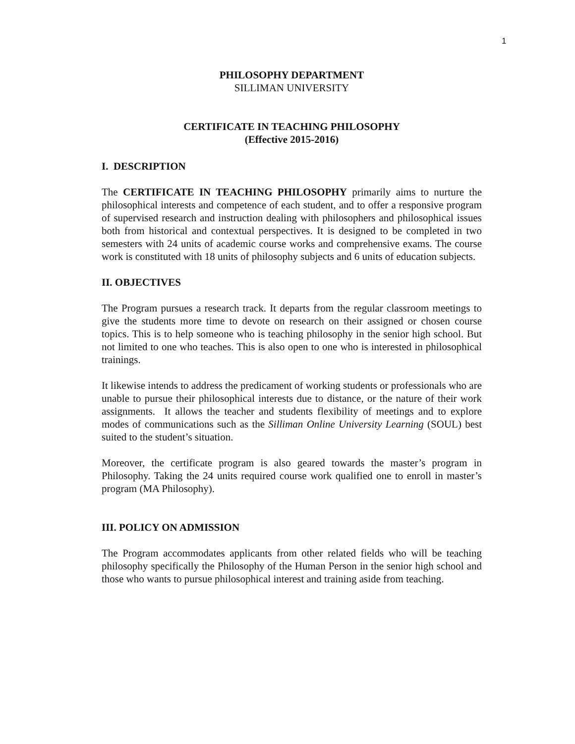1
PHILOSOPHY DEPARTMENT
SILLIMAN UNIVERSITY
CERTIFICATE IN TEACHING PHILOSOPHY
(Effective 2015-2016)
I. DESCRIPTION
The CERTIFICATE IN TEACHING PHILOSOPHY primarily aims to nurture the philosophical interests and competence of each student, and to offer a responsive program of supervised research and instruction dealing with philosophers and philosophical issues both from historical and contextual perspectives. It is designed to be completed in two semesters with 24 units of academic course works and comprehensive exams. The course work is constituted with 18 units of philosophy subjects and 6 units of education subjects.
II. OBJECTIVES
The Program pursues a research track. It departs from the regular classroom meetings to give the students more time to devote on research on their assigned or chosen course topics. This is to help someone who is teaching philosophy in the senior high school. But not limited to one who teaches. This is also open to one who is interested in philosophical trainings.
It likewise intends to address the predicament of working students or professionals who are unable to pursue their philosophical interests due to distance, or the nature of their work assignments. It allows the teacher and students flexibility of meetings and to explore modes of communications such as the Silliman Online University Learning (SOUL) best suited to the student’s situation.
Moreover, the certificate program is also geared towards the master’s program in Philosophy. Taking the 24 units required course work qualified one to enroll in master’s program (MA Philosophy).
III. POLICY ON ADMISSION
The Program accommodates applicants from other related fields who will be teaching philosophy specifically the Philosophy of the Human Person in the senior high school and those who wants to pursue philosophical interest and training aside from teaching.